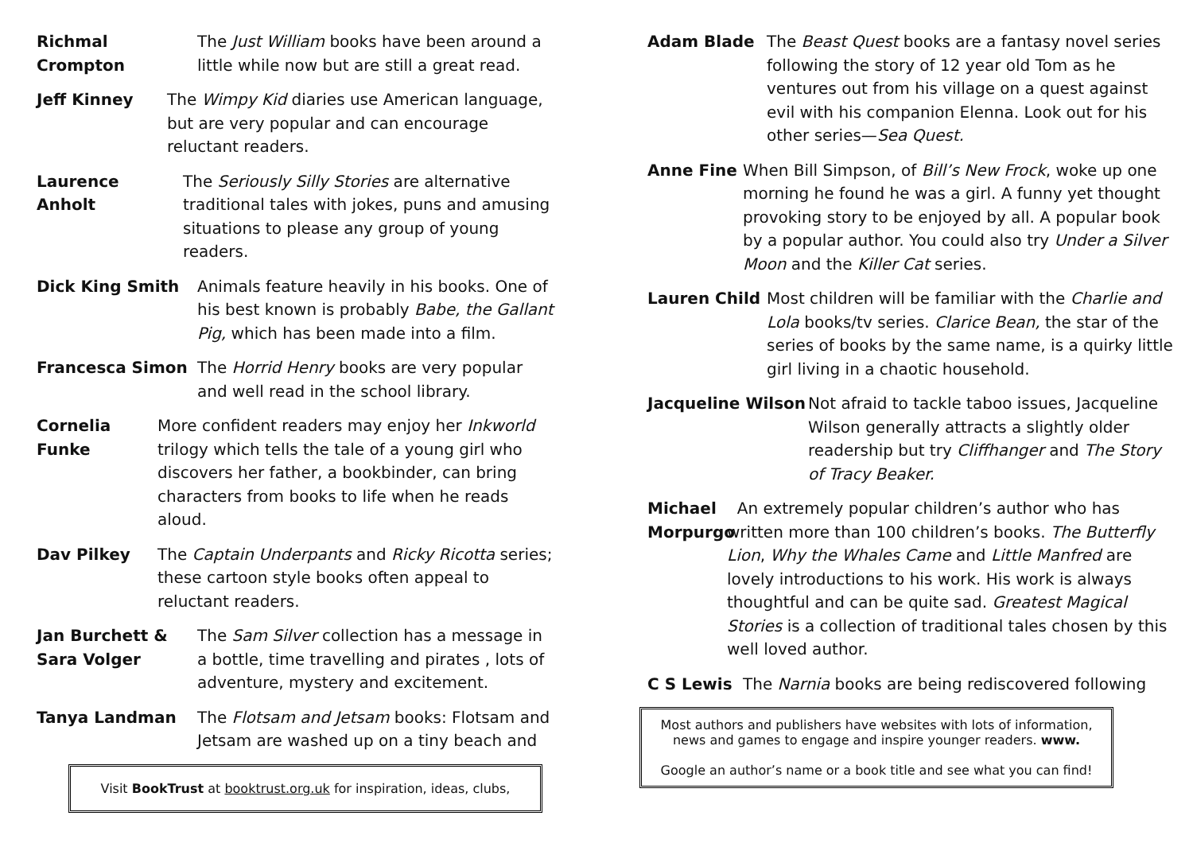Richmal Crompton The Just William books have been around a little while now but are still a great read.
Jeff Kinney The Wimpy Kid diaries use American language, but are very popular and can encourage reluctant readers.
Laurence Anholt The Seriously Silly Stories are alternative traditional tales with jokes, puns and amusing situations to please any group of young readers.
Dick King Smith Animals feature heavily in his books. One of his best known is probably Babe, the Gallant Pig, which has been made into a film.
Francesca Simon The Horrid Henry books are very popular and well read in the school library.
Cornelia Funke
More confident readers may enjoy her Inkworld trilogy which tells the tale of a young girl who discovers her father, a bookbinder, can bring characters from books to life when he reads aloud.
Dav Pilkey The Captain Underpants and Ricky Ricotta series; these cartoon style books often appeal to reluctant readers.
Jan Burchett &
Sara Volger
The Sam Silver collection has a message in a bottle, time travelling and pirates , lots of adventure, mystery and excitement.
Tanya Landman The Flotsam and Jetsam books: Flotsam and Jetsam are washed up on a tiny beach and
Visit BookTrust at booktrust.org.uk for inspiration, ideas, clubs,
Adam Blade The Beast Quest books are a fantasy novel series following the story of 12 year old Tom as he ventures out from his village on a quest against evil with his companion Elenna. Look out for his other series—Sea Quest.
Anne Fine When Bill Simpson, of Bill’s New Frock, woke up one morning he found he was a girl. A funny yet thought provoking story to be enjoyed by all. A popular book by a popular author. You could also try Under a Silver Moon and the Killer Cat series.
Lauren Child Most children will be familiar with the Charlie and Lola books/tv series. Clarice Bean, the star of the series of books by the same name, is a quirky little girl living in a chaotic household.
Jacqueline Wilson
Not afraid to tackle taboo issues, Jacqueline Wilson generally attracts a slightly older readership but try Cliffhanger and The Story of Tracy Beaker.
Michael Morpurgo
An extremely popular children’s author who has written more than 100 children’s books. The Butterfly Lion, Why the Whales Came and Little Manfred are lovely introductions to his work. His work is always thoughtful and can be quite sad. Greatest Magical Stories is a collection of traditional tales chosen by this well loved author.
C S Lewis The Narnia books are being rediscovered following
Most authors and publishers have websites with lots of information, news and games to engage and inspire younger readers. www.
Google an author’s name or a book title and see what you can find!